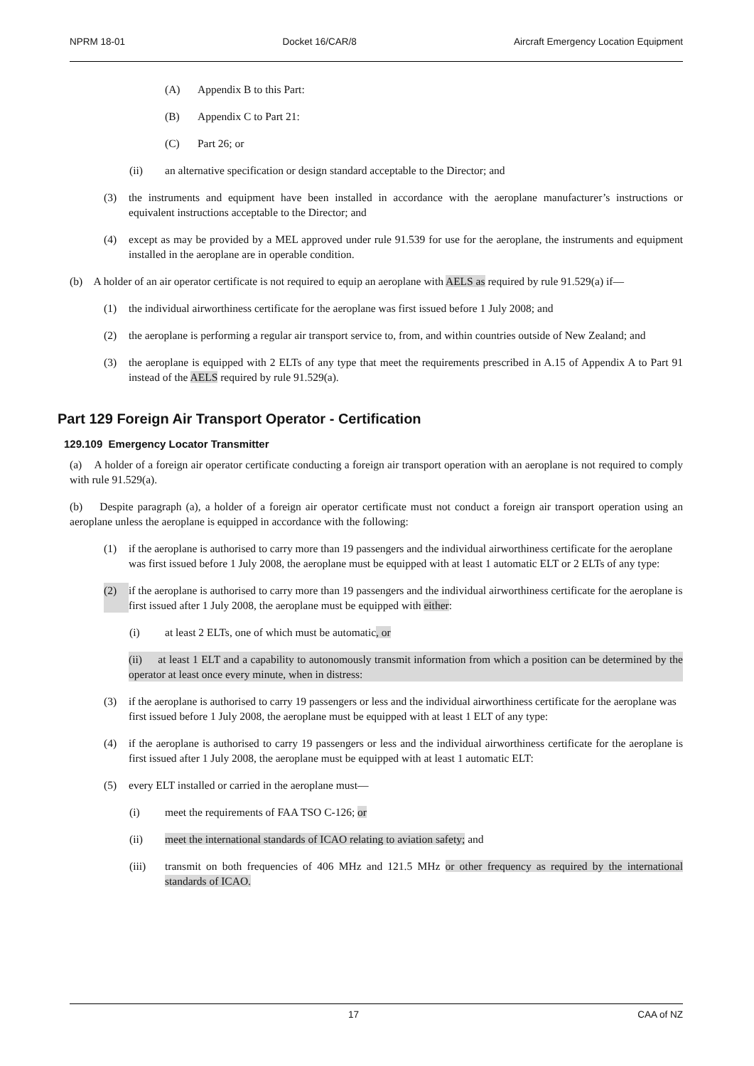NPRM 18-01 Docket 16/CAR/8 Aircraft Emergency Location Equipment
(A) Appendix B to this Part:
(B) Appendix C to Part 21:
(C) Part 26; or
(ii) an alternative specification or design standard acceptable to the Director; and
(3) the instruments and equipment have been installed in accordance with the aeroplane manufacturer’s instructions or equivalent instructions acceptable to the Director; and
(4) except as may be provided by a MEL approved under rule 91.539 for use for the aeroplane, the instruments and equipment installed in the aeroplane are in operable condition.
(b) A holder of an air operator certificate is not required to equip an aeroplane with AELS as required by rule 91.529(a) if—
(1) the individual airworthiness certificate for the aeroplane was first issued before 1 July 2008; and
(2) the aeroplane is performing a regular air transport service to, from, and within countries outside of New Zealand; and
(3) the aeroplane is equipped with 2 ELTs of any type that meet the requirements prescribed in A.15 of Appendix A to Part 91 instead of the AELS required by rule 91.529(a).
Part 129 Foreign Air Transport Operator - Certification
129.109 Emergency Locator Transmitter
(a) A holder of a foreign air operator certificate conducting a foreign air transport operation with an aeroplane is not required to comply with rule 91.529(a).
(b) Despite paragraph (a), a holder of a foreign air operator certificate must not conduct a foreign air transport operation using an aeroplane unless the aeroplane is equipped in accordance with the following:
(1) if the aeroplane is authorised to carry more than 19 passengers and the individual airworthiness certificate for the aeroplane was first issued before 1 July 2008, the aeroplane must be equipped with at least 1 automatic ELT or 2 ELTs of any type:
(2) if the aeroplane is authorised to carry more than 19 passengers and the individual airworthiness certificate for the aeroplane is first issued after 1 July 2008, the aeroplane must be equipped with either:
(i) at least 2 ELTs, one of which must be automatic, or
(ii) at least 1 ELT and a capability to autonomously transmit information from which a position can be determined by the operator at least once every minute, when in distress:
(3) if the aeroplane is authorised to carry 19 passengers or less and the individual airworthiness certificate for the aeroplane was first issued before 1 July 2008, the aeroplane must be equipped with at least 1 ELT of any type:
(4) if the aeroplane is authorised to carry 19 passengers or less and the individual airworthiness certificate for the aeroplane is first issued after 1 July 2008, the aeroplane must be equipped with at least 1 automatic ELT:
(5) every ELT installed or carried in the aeroplane must—
(i) meet the requirements of FAA TSO C-126; or
(ii) meet the international standards of ICAO relating to aviation safety; and
(iii) transmit on both frequencies of 406 MHz and 121.5 MHz or other frequency as required by the international standards of ICAO.
17 CAA of NZ